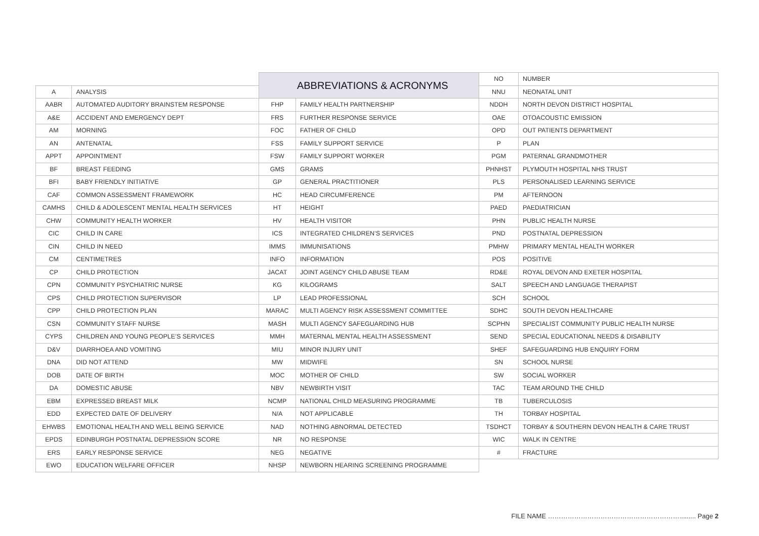| | | ABBREVIATIONS & ACRONYMS | | NO | NUMBER |
| A | ANALYSIS | | | NNU | NEONATAL UNIT |
| AABR | AUTOMATED AUDITORY BRAINSTEM RESPONSE | FHP | FAMILY HEALTH PARTNERSHIP | NDDH | NORTH DEVON DISTRICT HOSPITAL |
| A&E | ACCIDENT AND EMERGENCY DEPT | FRS | FURTHER RESPONSE SERVICE | OAE | OTOACOUSTIC EMISSION |
| AM | MORNING | FOC | FATHER OF CHILD | OPD | OUT PATIENTS DEPARTMENT |
| AN | ANTENATAL | FSS | FAMILY SUPPORT SERVICE | P | PLAN |
| APPT | APPOINTMENT | FSW | FAMILY SUPPORT WORKER | PGM | PATERNAL GRANDMOTHER |
| BF | BREAST FEEDING | GMS | GRAMS | PHNHST | PLYMOUTH HOSPITAL NHS TRUST |
| BFI | BABY FRIENDLY INITIATIVE | GP | GENERAL PRACTITIONER | PLS | PERSONALISED LEARNING SERVICE |
| CAF | COMMON ASSESSMENT FRAMEWORK | HC | HEAD CIRCUMFERENCE | PM | AFTERNOON |
| CAMHS | CHILD & ADOLESCENT MENTAL HEALTH SERVICES | HT | HEIGHT | PAED | PAEDIATRICIAN |
| CHW | COMMUNITY HEALTH WORKER | HV | HEALTH VISITOR | PHN | PUBLIC HEALTH NURSE |
| CIC | CHILD IN CARE | ICS | INTEGRATED CHILDREN’S SERVICES | PND | POSTNATAL DEPRESSION |
| CIN | CHILD IN NEED | IMMS | IMMUNISATIONS | PMHW | PRIMARY MENTAL HEALTH WORKER |
| CM | CENTIMETRES | INFO | INFORMATION | POS | POSITIVE |
| CP | CHILD PROTECTION | JACAT | JOINT AGENCY CHILD ABUSE TEAM | RD&E | ROYAL DEVON AND EXETER HOSPITAL |
| CPN | COMMUNITY PSYCHIATRIC NURSE | KG | KILOGRAMS | SALT | SPEECH AND LANGUAGE THERAPIST |
| CPS | CHILD PROTECTION SUPERVISOR | LP | LEAD PROFESSIONAL | SCH | SCHOOL |
| CPP | CHILD PROTECTION PLAN | MARAC | MULTI AGENCY RISK ASSESSMENT COMMITTEE | SDHC | SOUTH DEVON HEALTHCARE |
| CSN | COMMUNITY STAFF NURSE | MASH | MULTI AGENCY SAFEGUARDING HUB | SCPHN | SPECIALIST COMMUNITY PUBLIC HEALTH NURSE |
| CYPS | CHILDREN AND YOUNG PEOPLE’S SERVICES | MMH | MATERNAL MENTAL HEALTH ASSESSMENT | SEND | SPECIAL EDUCATIONAL NEEDS & DISABILITY |
| D&V | DIARRHOEA AND VOMITING | MIU | MINOR INJURY UNIT | SHEF | SAFEGUARDING HUB ENQUIRY FORM |
| DNA | DID NOT ATTEND | MW | MIDWIFE | SN | SCHOOL NURSE |
| DOB | DATE OF BIRTH | MOC | MOTHER OF CHILD | SW | SOCIAL WORKER |
| DA | DOMESTIC ABUSE | NBV | NEWBIRTH VISIT | TAC | TEAM AROUND THE CHILD |
| EBM | EXPRESSED BREAST MILK | NCMP | NATIONAL CHILD MEASURING PROGRAMME | TB | TUBERCULOSIS |
| EDD | EXPECTED DATE OF DELIVERY | N/A | NOT APPLICABLE | TH | TORBAY HOSPITAL |
| EHWBS | EMOTIONAL HEALTH AND WELL BEING SERVICE | NAD | NOTHING ABNORMAL DETECTED | TSDHCT | TORBAY & SOUTHERN DEVON HEALTH & CARE TRUST |
| EPDS | EDINBURGH POSTNATAL DEPRESSION SCORE | NR | NO RESPONSE | WIC | WALK IN CENTRE |
| ERS | EARLY RESPONSE SERVICE | NEG | NEGATIVE | # | FRACTURE |
| EWO | EDUCATION WELFARE OFFICER | NHSP | NEWBORN HEARING SCREENING PROGRAMME | | |
FILE NAME ……………………………………………………......... Page 2